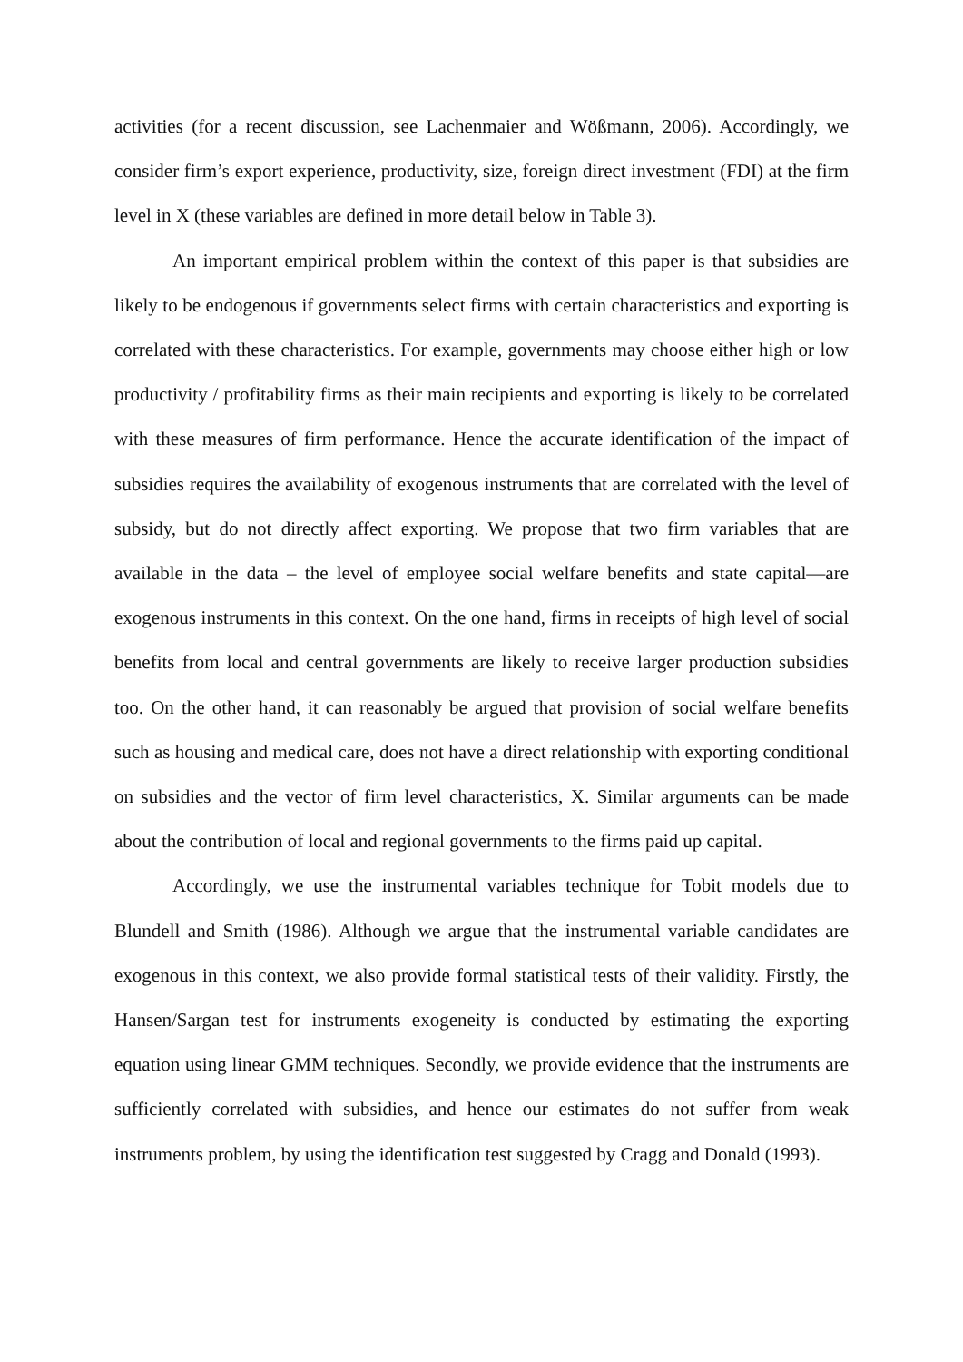activities (for a recent discussion, see Lachenmaier and Wößmann, 2006). Accordingly, we consider firm’s export experience, productivity, size, foreign direct investment (FDI) at the firm level in X (these variables are defined in more detail below in Table 3).
An important empirical problem within the context of this paper is that subsidies are likely to be endogenous if governments select firms with certain characteristics and exporting is correlated with these characteristics. For example, governments may choose either high or low productivity / profitability firms as their main recipients and exporting is likely to be correlated with these measures of firm performance. Hence the accurate identification of the impact of subsidies requires the availability of exogenous instruments that are correlated with the level of subsidy, but do not directly affect exporting. We propose that two firm variables that are available in the data – the level of employee social welfare benefits and state capital—are exogenous instruments in this context. On the one hand, firms in receipts of high level of social benefits from local and central governments are likely to receive larger production subsidies too. On the other hand, it can reasonably be argued that provision of social welfare benefits such as housing and medical care, does not have a direct relationship with exporting conditional on subsidies and the vector of firm level characteristics, X. Similar arguments can be made about the contribution of local and regional governments to the firms paid up capital.
Accordingly, we use the instrumental variables technique for Tobit models due to Blundell and Smith (1986). Although we argue that the instrumental variable candidates are exogenous in this context, we also provide formal statistical tests of their validity. Firstly, the Hansen/Sargan test for instruments exogeneity is conducted by estimating the exporting equation using linear GMM techniques. Secondly, we provide evidence that the instruments are sufficiently correlated with subsidies, and hence our estimates do not suffer from weak instruments problem, by using the identification test suggested by Cragg and Donald (1993).